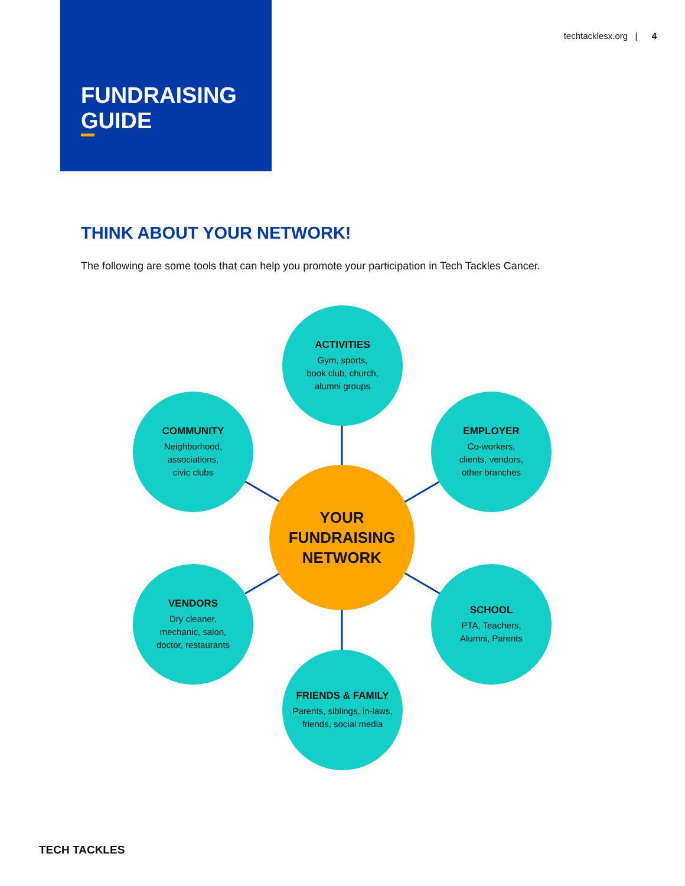FUNDRAISING
GUIDE
techtacklesx.org | 4
THINK ABOUT YOUR NETWORK!
The following are some tools that can help you promote your participation in Tech Tackles Cancer.
ACTIVITIES
Gym, sports,
book club, church,
alumni groups
COMMUNITY
Neighborhood,
associations,
civic clubs
EMPLOYER
Co-workers,
clients, vendors,
other branches
YOUR
FUNDRAISING
NETWORK
VENDORS
Dry cleaner,
mechanic, salon,
doctor, restaurants
SCHOOL
PTA, Teachers,
Alumni, Parents
FRIENDS & FAMILY
Parents, siblings, in-laws,
friends, social media
TECH TACKLES